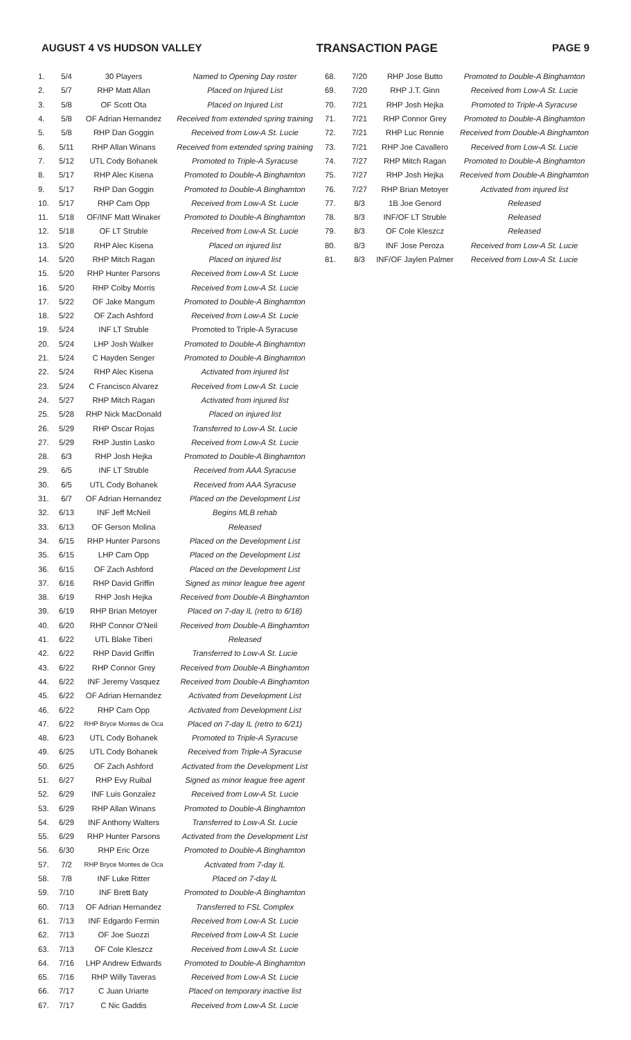AUGUST 4 VS HUDSON VALLEY TRANSACTION PAGE PAGE 9
| 1. | 5/4 | 30 Players | Named to Opening Day roster |
| 2. | 5/7 | RHP Matt Allan | Placed on Injured List |
| 3. | 5/8 | OF Scott Ota | Placed on Injured List |
| 4. | 5/8 | OF Adrian Hernandez | Received from extended spring training |
| 5. | 5/8 | RHP Dan Goggin | Received from Low-A St. Lucie |
| 6. | 5/11 | RHP Allan Winans | Received from extended spring training |
| 7. | 5/12 | UTL Cody Bohanek | Promoted to Triple-A Syracuse |
| 8. | 5/17 | RHP Alec Kisena | Promoted to Double-A Binghamton |
| 9. | 5/17 | RHP Dan Goggin | Promoted to Double-A Binghamton |
| 10. | 5/17 | RHP Cam Opp | Received from Low-A St. Lucie |
| 11. | 5/18 | OF/INF Matt Winaker | Promoted to Double-A Binghamton |
| 12. | 5/18 | OF LT Struble | Received from Low-A St. Lucie |
| 13. | 5/20 | RHP Alec Kisena | Placed on injured list |
| 14. | 5/20 | RHP Mitch Ragan | Placed on injured list |
| 15. | 5/20 | RHP Hunter Parsons | Received from Low-A St. Lucie |
| 16. | 5/20 | RHP Colby Morris | Received from Low-A St. Lucie |
| 17. | 5/22 | OF Jake Mangum | Promoted to Double-A Binghamton |
| 18. | 5/22 | OF Zach Ashford | Received from Low-A St. Lucie |
| 19. | 5/24 | INF LT Struble | Promoted to Triple-A Syracuse |
| 20. | 5/24 | LHP Josh Walker | Promoted to Double-A Binghamton |
| 21. | 5/24 | C Hayden Senger | Promoted to Double-A Binghamton |
| 22. | 5/24 | RHP Alec Kisena | Activated from injured list |
| 23. | 5/24 | C Francisco Alvarez | Received from Low-A St. Lucie |
| 24. | 5/27 | RHP Mitch Ragan | Activated from injured list |
| 25. | 5/28 | RHP Nick MacDonald | Placed on injured list |
| 26. | 5/29 | RHP Oscar Rojas | Transferred to Low-A St. Lucie |
| 27. | 5/29 | RHP Justin Lasko | Received from Low-A St. Lucie |
| 28. | 6/3 | RHP Josh Hejka | Promoted to Double-A Binghamton |
| 29. | 6/5 | INF LT Struble | Received from AAA Syracuse |
| 30. | 6/5 | UTL Cody Bohanek | Received from AAA Syracuse |
| 31. | 6/7 | OF Adrian Hernandez | Placed on the Development List |
| 32. | 6/13 | INF Jeff McNeil | Begins MLB rehab |
| 33. | 6/13 | OF Gerson Molina | Released |
| 34. | 6/15 | RHP Hunter Parsons | Placed on the Development List |
| 35. | 6/15 | LHP Cam Opp | Placed on the Development List |
| 36. | 6/15 | OF Zach Ashford | Placed on the Development List |
| 37. | 6/16 | RHP David Griffin | Signed as minor league free agent |
| 38. | 6/19 | RHP Josh Hejka | Received from Double-A Binghamton |
| 39. | 6/19 | RHP Brian Metoyer | Placed on 7-day IL (retro to 6/18) |
| 40. | 6/20 | RHP Connor O'Neil | Received from Double-A Binghamton |
| 41. | 6/22 | UTL Blake Tiberi | Released |
| 42. | 6/22 | RHP David Griffin | Transferred to Low-A St. Lucie |
| 43. | 6/22 | RHP Connor Grey | Received from Double-A Binghamton |
| 44. | 6/22 | INF Jeremy Vasquez | Received from Double-A Binghamton |
| 45. | 6/22 | OF Adrian Hernandez | Activated from Development List |
| 46. | 6/22 | RHP Cam Opp | Activated from Development List |
| 47. | 6/22 | RHP Bryce Montes de Oca | Placed on 7-day IL (retro to 6/21) |
| 48. | 6/23 | UTL Cody Bohanek | Promoted to Triple-A Syracuse |
| 49. | 6/25 | UTL Cody Bohanek | Received from Triple-A Syracuse |
| 50. | 6/25 | OF Zach Ashford | Activated from the Development List |
| 51. | 6/27 | RHP Evy Ruibal | Signed as minor league free agent |
| 52. | 6/29 | INF Luis Gonzalez | Received from Low-A St. Lucie |
| 53. | 6/29 | RHP Allan Winans | Promoted to Double-A Binghamton |
| 54. | 6/29 | INF Anthony Walters | Transferred to Low-A St. Lucie |
| 55. | 6/29 | RHP Hunter Parsons | Activated from the Development List |
| 56. | 6/30 | RHP Eric Orze | Promoted to Double-A Binghamton |
| 57. | 7/2 | RHP Bryce Montes de Oca | Activated from 7-day IL |
| 58. | 7/8 | INF Luke Ritter | Placed on 7-day IL |
| 59. | 7/10 | INF Brett Baty | Promoted to Double-A Binghamton |
| 60. | 7/13 | OF Adrian Hernandez | Transferred to FSL Complex |
| 61. | 7/13 | INF Edgardo Fermin | Received from Low-A St. Lucie |
| 62. | 7/13 | OF Joe Suozzi | Received from Low-A St. Lucie |
| 63. | 7/13 | OF Cole Kleszcz | Received from Low-A St. Lucie |
| 64. | 7/16 | LHP Andrew Edwards | Promoted to Double-A Binghamton |
| 65. | 7/16 | RHP Willy Taveras | Received from Low-A St. Lucie |
| 66. | 7/17 | C Juan Uriarte | Placed on temporary inactive list |
| 67. | 7/17 | C Nic Gaddis | Received from Low-A St. Lucie |
| 68. | 7/20 | RHP Jose Butto | Promoted to Double-A Binghamton |
| 69. | 7/20 | RHP J.T. Ginn | Received from Low-A St. Lucie |
| 70. | 7/21 | RHP Josh Hejka | Promoted to Triple-A Syracuse |
| 71. | 7/21 | RHP Connor Grey | Promoted to Double-A Binghamton |
| 72. | 7/21 | RHP Luc Rennie | Received from Double-A Binghamton |
| 73. | 7/21 | RHP Joe Cavallero | Received from Low-A St. Lucie |
| 74. | 7/27 | RHP Mitch Ragan | Promoted to Double-A Binghamton |
| 75. | 7/27 | RHP Josh Hejka | Received from Double-A Binghamton |
| 76. | 7/27 | RHP Brian Metoyer | Activated from injured list |
| 77. | 8/3 | 1B Joe Genord | Released |
| 78. | 8/3 | INF/OF LT Struble | Released |
| 79. | 8/3 | OF Cole Kleszcz | Released |
| 80. | 8/3 | INF Jose Peroza | Received from Low-A St. Lucie |
| 81. | 8/3 | INF/OF Jaylen Palmer | Received from Low-A St. Lucie |